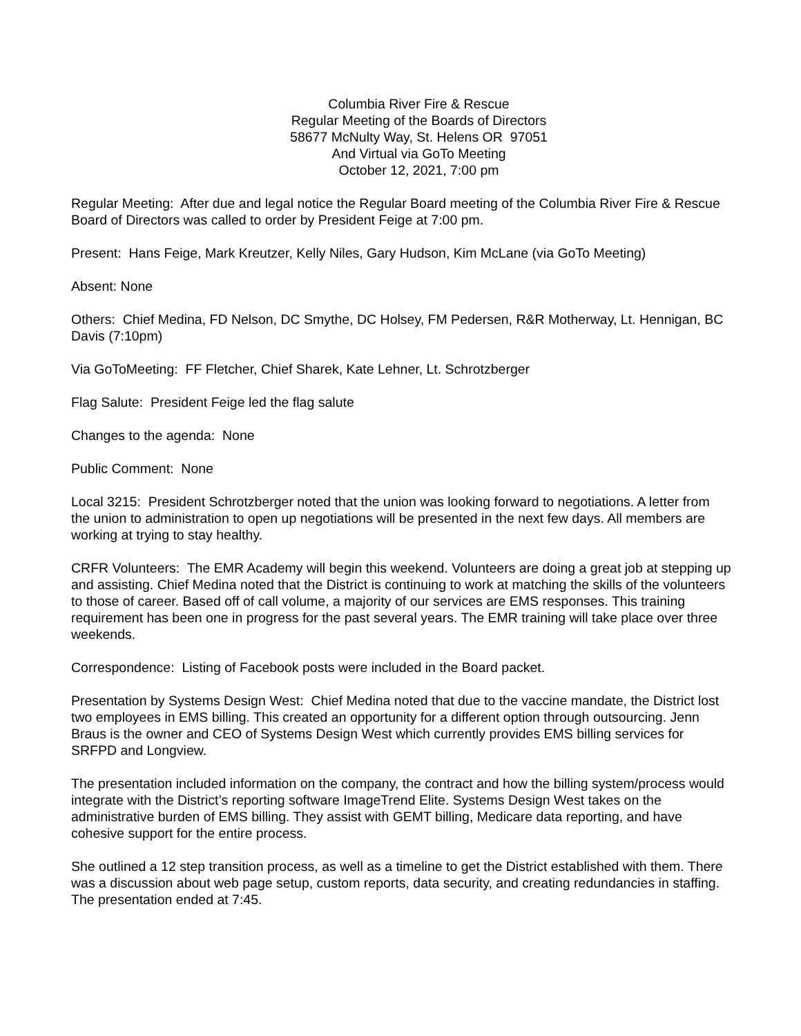Columbia River Fire & Rescue
Regular Meeting of the Boards of Directors
58677 McNulty Way, St. Helens OR 97051
And Virtual via GoTo Meeting
October 12, 2021, 7:00 pm
Regular Meeting: After due and legal notice the Regular Board meeting of the Columbia River Fire & Rescue Board of Directors was called to order by President Feige at 7:00 pm.
Present: Hans Feige, Mark Kreutzer, Kelly Niles, Gary Hudson, Kim McLane (via GoTo Meeting)
Absent: None
Others: Chief Medina, FD Nelson, DC Smythe, DC Holsey, FM Pedersen, R&R Motherway, Lt. Hennigan, BC Davis (7:10pm)
Via GoToMeeting: FF Fletcher, Chief Sharek, Kate Lehner, Lt. Schrotzberger
Flag Salute: President Feige led the flag salute
Changes to the agenda: None
Public Comment: None
Local 3215: President Schrotzberger noted that the union was looking forward to negotiations. A letter from the union to administration to open up negotiations will be presented in the next few days. All members are working at trying to stay healthy.
CRFR Volunteers: The EMR Academy will begin this weekend. Volunteers are doing a great job at stepping up and assisting. Chief Medina noted that the District is continuing to work at matching the skills of the volunteers to those of career. Based off of call volume, a majority of our services are EMS responses. This training requirement has been one in progress for the past several years. The EMR training will take place over three weekends.
Correspondence: Listing of Facebook posts were included in the Board packet.
Presentation by Systems Design West: Chief Medina noted that due to the vaccine mandate, the District lost two employees in EMS billing. This created an opportunity for a different option through outsourcing. Jenn Braus is the owner and CEO of Systems Design West which currently provides EMS billing services for SRFPD and Longview.
The presentation included information on the company, the contract and how the billing system/process would integrate with the District’s reporting software ImageTrend Elite. Systems Design West takes on the administrative burden of EMS billing. They assist with GEMT billing, Medicare data reporting, and have cohesive support for the entire process.
She outlined a 12 step transition process, as well as a timeline to get the District established with them. There was a discussion about web page setup, custom reports, data security, and creating redundancies in staffing. The presentation ended at 7:45.